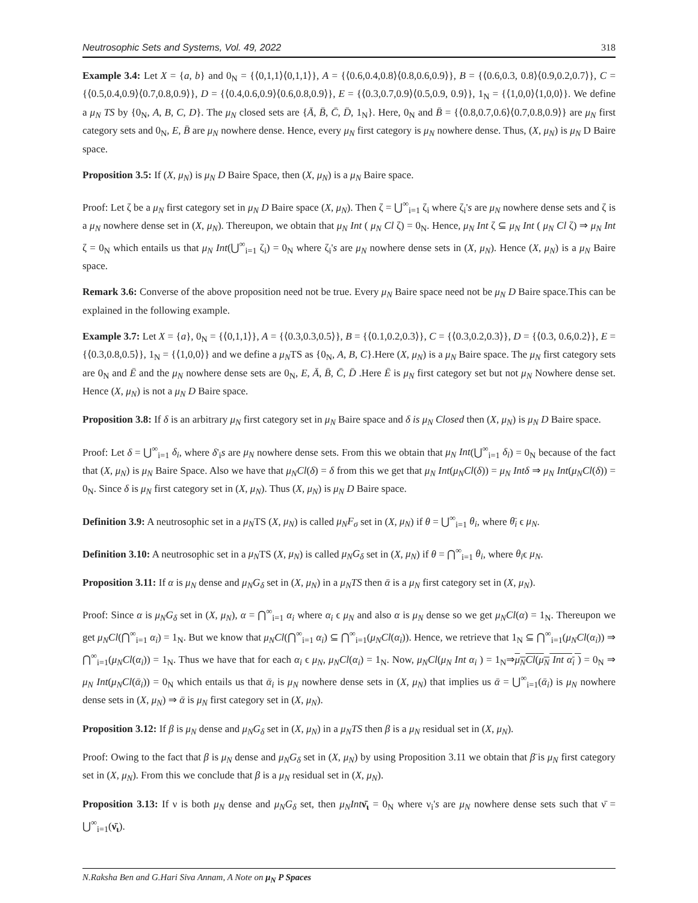Neutrosophic Sets and Systems, Vol. 49, 2022 318
Example 3.4: Let X = {a, b} and 0<sub>N</sub> = {⟨0,1,1⟩⟨0,1,1⟩}, A = {⟨0.6,0.4,0.8⟩⟨0.8,0.6,0.9⟩}, B = {⟨0.6,0.3, 0.8⟩⟨0.9,0.2,0.7⟩}, C = {⟨0.5,0.4,0.9⟩⟨0.7,0.8,0.9⟩}, D = {⟨0.4,0.6,0.9⟩⟨0.6,0.8,0.9⟩}, E = {⟨0.3,0.7,0.9⟩⟨0.5,0.9, 0.9⟩}, 1<sub>N</sub> = {⟨1,0,0⟩⟨1,0,0⟩}. We define a μ<sub>N</sub> TS by {0<sub>N</sub>, A, B, C, D}. The μ<sub>N</sub> closed sets are {Ā, B̄, C̄, D̄, 1<sub>N</sub>}. Here, 0<sub>N</sub> and B̄ = {⟨0.8,0.7,0.6⟩⟨0.7,0.8,0.9⟩} are μ<sub>N</sub> first category sets and 0<sub>N</sub>, E, B̄ are μ<sub>N</sub> nowhere dense. Hence, every μ<sub>N</sub> first category is μ<sub>N</sub> nowhere dense. Thus, (X, μ<sub>N</sub>) is μ<sub>N</sub> D Baire space.
Proposition 3.5: If (X, μ<sub>N</sub>) is μ<sub>N</sub> D Baire Space, then (X, μ<sub>N</sub>) is a μ<sub>N</sub> Baire space.
Proof: Let ζ be a μ<sub>N</sub> first category set in μ<sub>N</sub> D Baire space (X, μ<sub>N</sub>). Then ζ = ⋃<sup>∞</sup><sub>i=1</sub> ζ<sub>i</sub> where ζ<sub>i</sub>'s are μ<sub>N</sub> nowhere dense sets and ζ is a μ<sub>N</sub> nowhere dense set in (X, μ<sub>N</sub>). Thereupon, we obtain that μ<sub>N</sub> Int ( μ<sub>N</sub> Cl ζ) = 0<sub>N</sub>. Hence, μ<sub>N</sub> Int ζ ⊆ μ<sub>N</sub> Int ( μ<sub>N</sub> Cl ζ) ⇒ μ<sub>N</sub> Int ζ = 0<sub>N</sub> which entails us that μ<sub>N</sub> Int(⋃<sup>∞</sup><sub>i=1</sub> ζ<sub>i</sub>) = 0<sub>N</sub> where ζ<sub>i</sub>'s are μ<sub>N</sub> nowhere dense sets in (X, μ<sub>N</sub>). Hence (X, μ<sub>N</sub>) is a μ<sub>N</sub> Baire space.
Remark 3.6: Converse of the above proposition need not be true. Every μ<sub>N</sub> Baire space need not be μ<sub>N</sub> D Baire space.This can be explained in the following example.
Example 3.7: Let X = {a}, 0<sub>N</sub> = {⟨0,1,1⟩}, A = {⟨0.3,0.3,0.5⟩}, B = {⟨0.1,0.2,0.3⟩}, C = {⟨0.3,0.2,0.3⟩}, D = {⟨0.3, 0.6,0.2⟩}, E = {⟨0.3,0.8,0.5⟩}, 1<sub>N</sub> = {⟨1,0,0⟩} and we define a μ<sub>N</sub>TS as {0<sub>N</sub>, A, B, C}.Here (X, μ<sub>N</sub>) is a μ<sub>N</sub> Baire space. The μ<sub>N</sub> first category sets are 0<sub>N</sub> and Ē and the μ<sub>N</sub> nowhere dense sets are 0<sub>N</sub>, E, Ā, B̄, C̄, D̄ .Here Ē is μ<sub>N</sub> first category set but not μ<sub>N</sub> Nowhere dense set. Hence (X, μ<sub>N</sub>) is not a μ<sub>N</sub> D Baire space.
Proposition 3.8: If δ is an arbitrary μ<sub>N</sub> first category set in μ<sub>N</sub> Baire space and δ is μ<sub>N</sub> Closed then (X, μ<sub>N</sub>) is μ<sub>N</sub> D Baire space.
Proof: Let δ = ⋃<sup>∞</sup><sub>i=1</sub> δ<sub>i</sub>, where δ'<sub>i</sub>s are μ<sub>N</sub> nowhere dense sets. From this we obtain that μ<sub>N</sub> Int(⋃<sup>∞</sup><sub>i=1</sub> δ<sub>i</sub>) = 0<sub>N</sub> because of the fact that (X, μ<sub>N</sub>) is μ<sub>N</sub> Baire Space. Also we have that μ<sub>N</sub>Cl(δ) = δ from this we get that μ<sub>N</sub> Int(μ<sub>N</sub>Cl(δ)) = μ<sub>N</sub> Intδ ⇒ μ<sub>N</sub> Int(μ<sub>N</sub>Cl(δ)) = 0<sub>N</sub>. Since δ is μ<sub>N</sub> first category set in (X, μ<sub>N</sub>). Thus (X, μ<sub>N</sub>) is μ<sub>N</sub> D Baire space.
Definition 3.9: A neutrosophic set in a μ<sub>N</sub>TS (X, μ<sub>N</sub>) is called μ<sub>N</sub>F<sub>σ</sub> set in (X, μ<sub>N</sub>) if θ = ⋃<sup>∞</sup><sub>i=1</sub> θ<sub>i</sub>, where θ̄<sub>i</sub> ϵ μ<sub>N</sub>.
Definition 3.10: A neutrosophic set in a μ<sub>N</sub>TS (X, μ<sub>N</sub>) is called μ<sub>N</sub>G<sub>δ</sub> set in (X, μ<sub>N</sub>) if θ = ⋂<sup>∞</sup><sub>i=1</sub> θ<sub>i</sub>, where θ<sub>i</sub>ϵ μ<sub>N</sub>.
Proposition 3.11: If α is μ<sub>N</sub> dense and μ<sub>N</sub>G<sub>δ</sub> set in (X, μ<sub>N</sub>) in a μ<sub>N</sub>TS then ᾱ is a μ<sub>N</sub> first category set in (X, μ<sub>N</sub>).
Proof: Since α is μ<sub>N</sub>G<sub>δ</sub> set in (X, μ<sub>N</sub>), α = ⋂<sup>∞</sup><sub>i=1</sub> α<sub>i</sub> where α<sub>i</sub> ϵ μ<sub>N</sub> and also α is μ<sub>N</sub> dense so we get μ<sub>N</sub>Cl(α) = 1<sub>N</sub>. Thereupon we get μ<sub>N</sub>Cl(⋂<sup>∞</sup><sub>i=1</sub> α<sub>i</sub>) = 1<sub>N</sub>. But we know that μ<sub>N</sub>Cl(⋂<sup>∞</sup><sub>i=1</sub> α<sub>i</sub>) ⊆ ⋂<sup>∞</sup><sub>i=1</sub>(μ<sub>N</sub>Cl(α<sub>i</sub>)). Hence, we retrieve that 1<sub>N</sub> ⊆ ⋂<sup>∞</sup><sub>i=1</sub>(μ<sub>N</sub>Cl(α<sub>i</sub>)) ⇒ ⋂<sup>∞</sup><sub>i=1</sub>(μ<sub>N</sub>Cl(α<sub>i</sub>)) = 1<sub>N</sub>. Thus we have that for each α<sub>i</sub> ϵ μ<sub>N</sub>, μ<sub>N</sub>Cl(α<sub>i</sub>) = 1<sub>N</sub>. Now, μ<sub>N</sub>Cl(μ<sub>N</sub> Int α<sub>i</sub> ) = 1<sub>N</sub>⇒μ<sub>N</sub>Cl(μ<sub>N</sub> Int α<sub>i</sub> ) = 0<sub>N</sub> ⇒ μ<sub>N</sub> Int(μ<sub>N</sub>Cl(ᾱ<sub>i</sub>)) = 0<sub>N</sub> which entails us that ᾱ<sub>i</sub> is μ<sub>N</sub> nowhere dense sets in (X, μ<sub>N</sub>) that implies us ᾱ = ⋃<sup>∞</sup><sub>i=1</sub>(ᾱ<sub>i</sub>) is μ<sub>N</sub> nowhere dense sets in (X, μ<sub>N</sub>) ⇒ ᾱ is μ<sub>N</sub> first category set in (X, μ<sub>N</sub>).
Proposition 3.12: If β is μ<sub>N</sub> dense and μ<sub>N</sub>G<sub>δ</sub> set in (X, μ<sub>N</sub>) in a μ<sub>N</sub>TS then β is a μ<sub>N</sub> residual set in (X, μ<sub>N</sub>).
Proof: Owing to the fact that β is μ<sub>N</sub> dense and μ<sub>N</sub>G<sub>δ</sub> set in (X, μ<sub>N</sub>) by using Proposition 3.11 we obtain that β̄ is μ<sub>N</sub> first category set in (X, μ<sub>N</sub>). From this we conclude that β is a μ<sub>N</sub> residual set in (X, μ<sub>N</sub>).
Proposition 3.13: If ν is both μ<sub>N</sub> dense and μ<sub>N</sub>G<sub>δ</sub> set, then μ<sub>N</sub>Int ν̄<sub>ι</sub> = 0<sub>N</sub> where ν<sub>i</sub>'s are μ<sub>N</sub> nowhere dense sets such that ν̄ = ⋃<sup>∞</sup><sub>i=1</sub>(ν̄<sub>ι</sub>).
N.Raksha Ben and G.Hari Siva Annam, A Note on μ<sub>N</sub> P Spaces